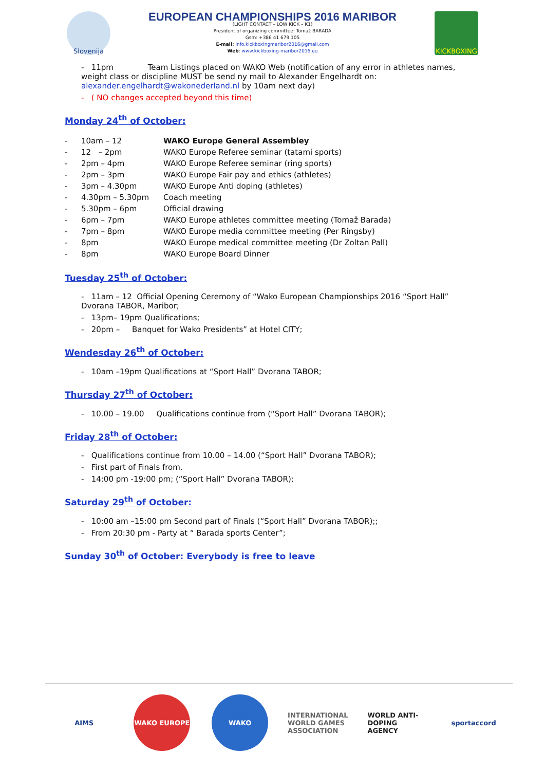Slovenija
EUROPEAN CHAMPIONSHIPS 2016 MARIBOR
(LIGHT CONTACT – LOW KICK – K1)
President of organizing committee: Tomaž BARADA
Gsm: +386 41 679 105
E-mail: info.kickboxingmaribor2016@gmail.com
Web: www.kickboxing-maribor2016.eu
KICKBOXING
- 11pm Team Listings placed on WAKO Web (notification of any error in athletes names, weight class or discipline MUST be send ny mail to Alexander Engelhardt on: alexander.engelhardt@wakonederland.nl by 10am next day)
- ( NO changes accepted beyond this time)
Monday 24<sup>th</sup> of October:
| - | 10am – 12 | WAKO Europe General Assembley |
| - | 12 – 2pm | WAKO Europe Referee seminar (tatami sports) |
| - | 2pm – 4pm | WAKO Europe Referee seminar (ring sports) |
| - | 2pm – 3pm | WAKO Europe Fair pay and ethics (athletes) |
| - | 3pm – 4.30pm | WAKO Europe Anti doping (athletes) |
| - | 4.30pm – 5.30pm | Coach meeting |
| - | 5.30pm – 6pm | Official drawing |
| - | 6pm – 7pm | WAKO Europe athletes committee meeting (Tomaž Barada) |
| - | 7pm – 8pm | WAKO Europe media committee meeting (Per Ringsby) |
| - | 8pm | WAKO Europe medical committee meeting (Dr Zoltan Pall) |
| - | 8pm | WAKO Europe Board Dinner |
Tuesday 25<sup>th</sup> of October:
- 11am – 12 Official Opening Ceremony of “Wako European Championships 2016 “Sport Hall” Dvorana TABOR, Maribor;
- 13pm– 19pm Qualifications;
- 20pm – Banquet for Wako Presidents” at Hotel CITY;
Wendesday 26<sup>th</sup> of October:
- 10am –19pm Qualifications at “Sport Hall” Dvorana TABOR;
Thursday 27<sup>th</sup> of October:
- 10.00 – 19.00 Qualifications continue from (“Sport Hall” Dvorana TABOR);
Friday 28<sup>th</sup> of October:
- Qualifications continue from 10.00 – 14.00 (“Sport Hall” Dvorana TABOR);
- First part of Finals from.
- 14:00 pm -19:00 pm; (“Sport Hall” Dvorana TABOR);
Saturday 29<sup>th</sup> of October:
- 10:00 am –15:00 pm Second part of Finals (“Sport Hall” Dvorana TABOR);;
- From 20:30 pm - Party at “ Barada sports Center”;
Sunday 30<sup>th</sup> of October: Everybody is free to leave
AIMS WAKO EUROPE WAKO INTERNATIONAL WORLD GAMES ASSOCIATION
WORLD ANTI-DOPING AGENCY
sportaccord